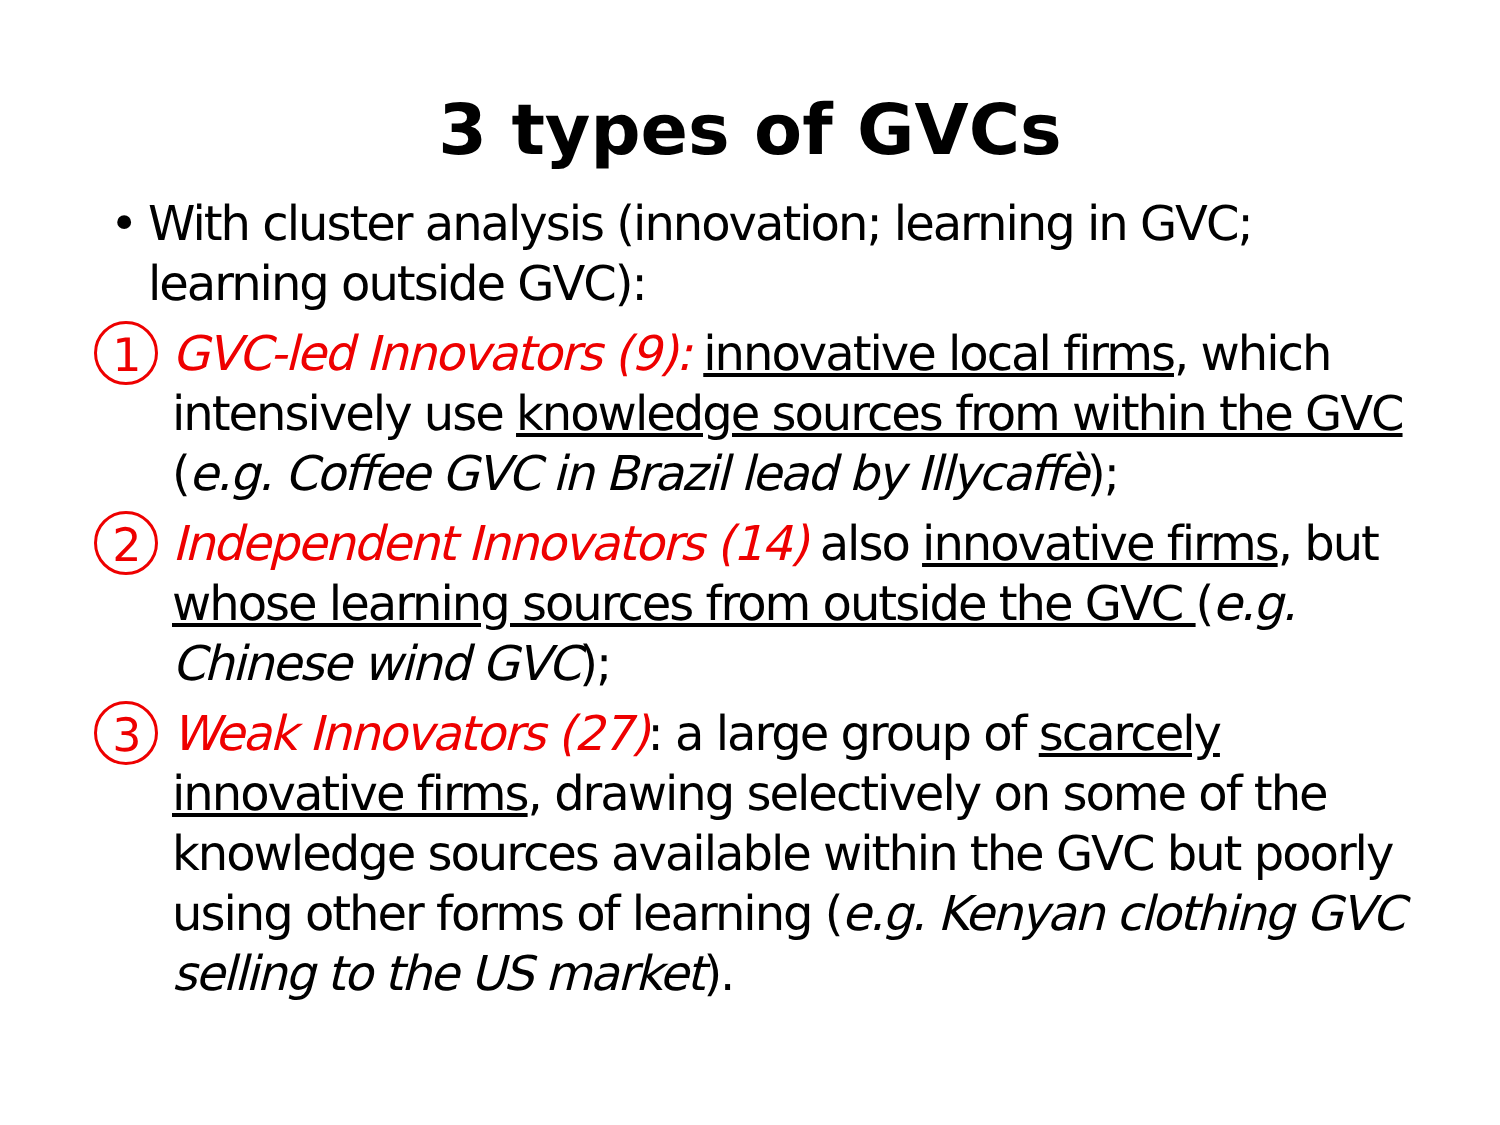3 types of GVCs
• With cluster analysis (innovation; learning in GVC; learning outside GVC):
1 GVC-led Innovators (9): innovative local firms, which intensively use knowledge sources from within the GVC (e.g. Coffee GVC in Brazil lead by Illycaffè);
2 Independent Innovators (14) also innovative firms, but whose learning sources from outside the GVC (e.g. Chinese wind GVC);
3 Weak Innovators (27): a large group of scarcely innovative firms, drawing selectively on some of the knowledge sources available within the GVC but poorly using other forms of learning (e.g. Kenyan clothing GVC selling to the US market).